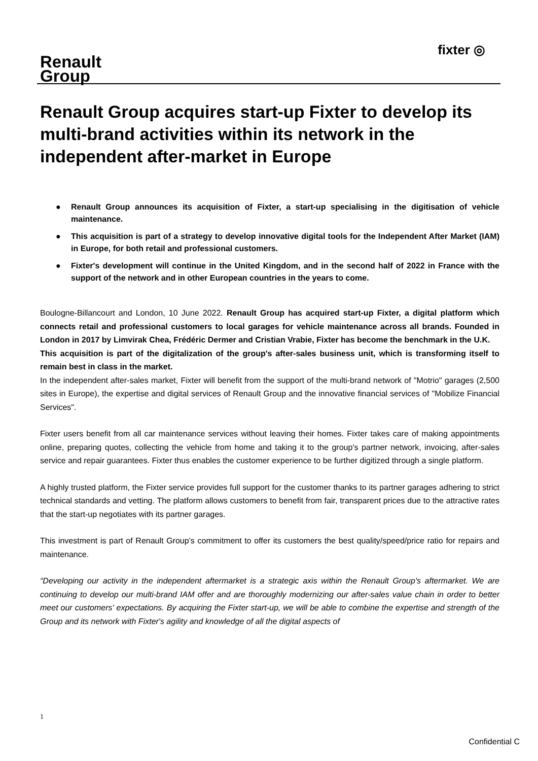Renault
Group
fixter ◎
Renault Group acquires start-up Fixter to develop its multi-brand activities within its network in the independent after-market in Europe
● Renault Group announces its acquisition of Fixter, a start-up specialising in the digitisation of vehicle maintenance.
● This acquisition is part of a strategy to develop innovative digital tools for the Independent After Market (IAM) in Europe, for both retail and professional customers.
● Fixter's development will continue in the United Kingdom, and in the second half of 2022 in France with the support of the network and in other European countries in the years to come.
Boulogne-Billancourt and London, 10 June 2022. Renault Group has acquired start-up Fixter, a digital platform which connects retail and professional customers to local garages for vehicle maintenance across all brands. Founded in London in 2017 by Limvirak Chea, Frédéric Dermer and Cristian Vrabie, Fixter has become the benchmark in the U.K.
This acquisition is part of the digitalization of the group's after-sales business unit, which is transforming itself to remain best in class in the market.
In the independent after-sales market, Fixter will benefit from the support of the multi-brand network of "Motrio" garages (2,500 sites in Europe), the expertise and digital services of Renault Group and the innovative financial services of "Mobilize Financial Services".
Fixter users benefit from all car maintenance services without leaving their homes. Fixter takes care of making appointments online, preparing quotes, collecting the vehicle from home and taking it to the group's partner network, invoicing, after-sales service and repair guarantees. Fixter thus enables the customer experience to be further digitized through a single platform.
A highly trusted platform, the Fixter service provides full support for the customer thanks to its partner garages adhering to strict technical standards and vetting. The platform allows customers to benefit from fair, transparent prices due to the attractive rates that the start-up negotiates with its partner garages.
This investment is part of Renault Group’s commitment to offer its customers the best quality/speed/price ratio for repairs and maintenance.
“Developing our activity in the independent aftermarket is a strategic axis within the Renault Group's aftermarket. We are continuing to develop our multi-brand IAM offer and are thoroughly modernizing our after-sales value chain in order to better meet our customers' expectations. By acquiring the Fixter start-up, we will be able to combine the expertise and strength of the Group and its network with Fixter's agility and knowledge of all the digital aspects of
1
Confidential C